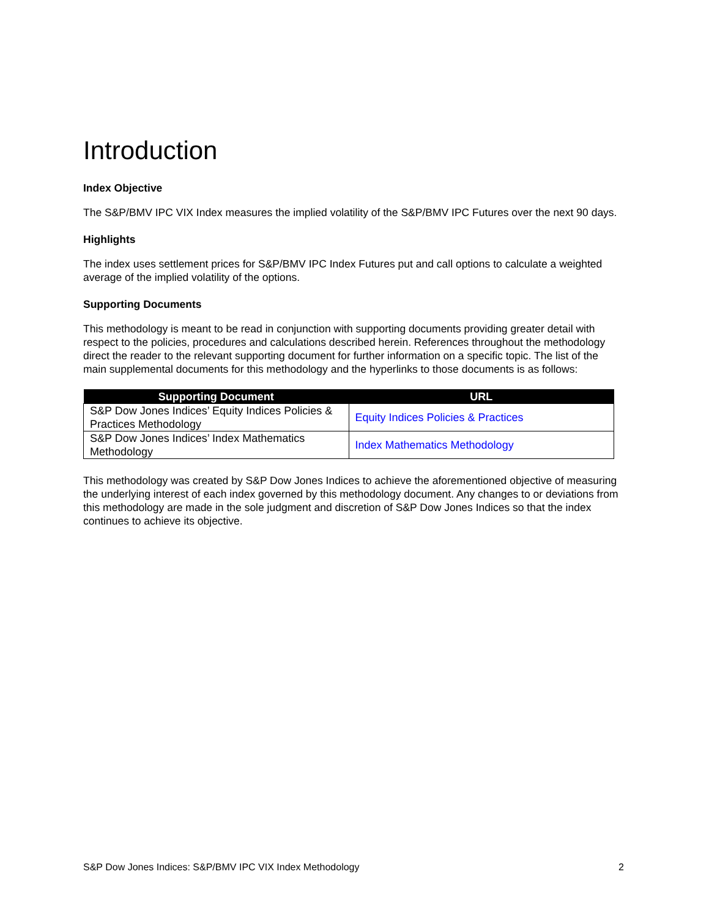Introduction
Index Objective
The S&P/BMV IPC VIX Index measures the implied volatility of the S&P/BMV IPC Futures over the next 90 days.
Highlights
The index uses settlement prices for S&P/BMV IPC Index Futures put and call options to calculate a weighted average of the implied volatility of the options.
Supporting Documents
This methodology is meant to be read in conjunction with supporting documents providing greater detail with respect to the policies, procedures and calculations described herein. References throughout the methodology direct the reader to the relevant supporting document for further information on a specific topic. The list of the main supplemental documents for this methodology and the hyperlinks to those documents is as follows:
| Supporting Document | URL |
| --- | --- |
| S&P Dow Jones Indices’ Equity Indices Policies & Practices Methodology | Equity Indices Policies & Practices |
| S&P Dow Jones Indices’ Index Mathematics Methodology | Index Mathematics Methodology |
This methodology was created by S&P Dow Jones Indices to achieve the aforementioned objective of measuring the underlying interest of each index governed by this methodology document. Any changes to or deviations from this methodology are made in the sole judgment and discretion of S&P Dow Jones Indices so that the index continues to achieve its objective.
S&P Dow Jones Indices: S&P/BMV IPC VIX Index Methodology 2